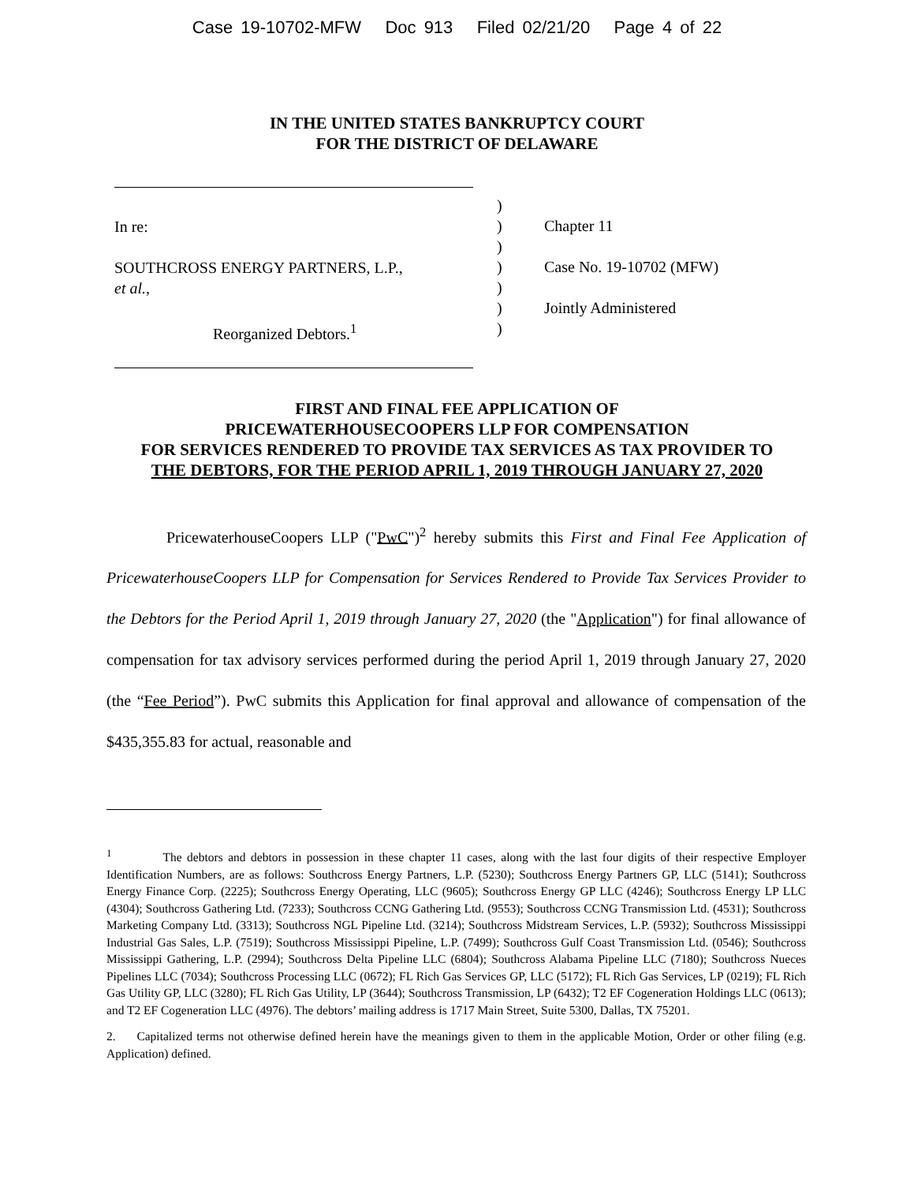Case 19-10702-MFW Doc 913 Filed 02/21/20 Page 4 of 22
IN THE UNITED STATES BANKRUPTCY COURT
FOR THE DISTRICT OF DELAWARE
In re:
SOUTHCROSS ENERGY PARTNERS, L.P.,
et al.,
Reorganized Debtors.<sup>1</sup>
)
)
)
)
)
)
)
Chapter 11
Case No. 19-10702 (MFW)
Jointly Administered
FIRST AND FINAL FEE APPLICATION OF
PRICEWATERHOUSECOOPERS LLP FOR COMPENSATION
FOR SERVICES RENDERED TO PROVIDE TAX SERVICES AS TAX PROVIDER TO
THE DEBTORS, FOR THE PERIOD APRIL 1, 2019 THROUGH JANUARY 27, 2020
PricewaterhouseCoopers LLP ("PwC")<sup>2</sup> hereby submits this First and Final Fee Application of PricewaterhouseCoopers LLP for Compensation for Services Rendered to Provide Tax Services Provider to the Debtors for the Period April 1, 2019 through January 27, 2020 (the "Application") for final allowance of compensation for tax advisory services performed during the period April 1, 2019 through January 27, 2020 (the “Fee Period”). PwC submits this Application for final approval and allowance of compensation of the $435,355.83 for actual, reasonable and
<sup>1</sup> The debtors and debtors in possession in these chapter 11 cases, along with the last four digits of their respective Employer Identification Numbers, are as follows: Southcross Energy Partners, L.P. (5230); Southcross Energy Partners GP, LLC (5141); Southcross Energy Finance Corp. (2225); Southcross Energy Operating, LLC (9605); Southcross Energy GP LLC (4246); Southcross Energy LP LLC (4304); Southcross Gathering Ltd. (7233); Southcross CCNG Gathering Ltd. (9553); Southcross CCNG Transmission Ltd. (4531); Southcross Marketing Company Ltd. (3313); Southcross NGL Pipeline Ltd. (3214); Southcross Midstream Services, L.P. (5932); Southcross Mississippi Industrial Gas Sales, L.P. (7519); Southcross Mississippi Pipeline, L.P. (7499); Southcross Gulf Coast Transmission Ltd. (0546); Southcross Mississippi Gathering, L.P. (2994); Southcross Delta Pipeline LLC (6804); Southcross Alabama Pipeline LLC (7180); Southcross Nueces Pipelines LLC (7034); Southcross Processing LLC (0672); FL Rich Gas Services GP, LLC (5172); FL Rich Gas Services, LP (0219); FL Rich Gas Utility GP, LLC (3280); FL Rich Gas Utility, LP (3644); Southcross Transmission, LP (6432); T2 EF Cogeneration Holdings LLC (0613); and T2 EF Cogeneration LLC (4976). The debtors’ mailing address is 1717 Main Street, Suite 5300, Dallas, TX 75201.
2. Capitalized terms not otherwise defined herein have the meanings given to them in the applicable Motion, Order or other filing (e.g. Application) defined.